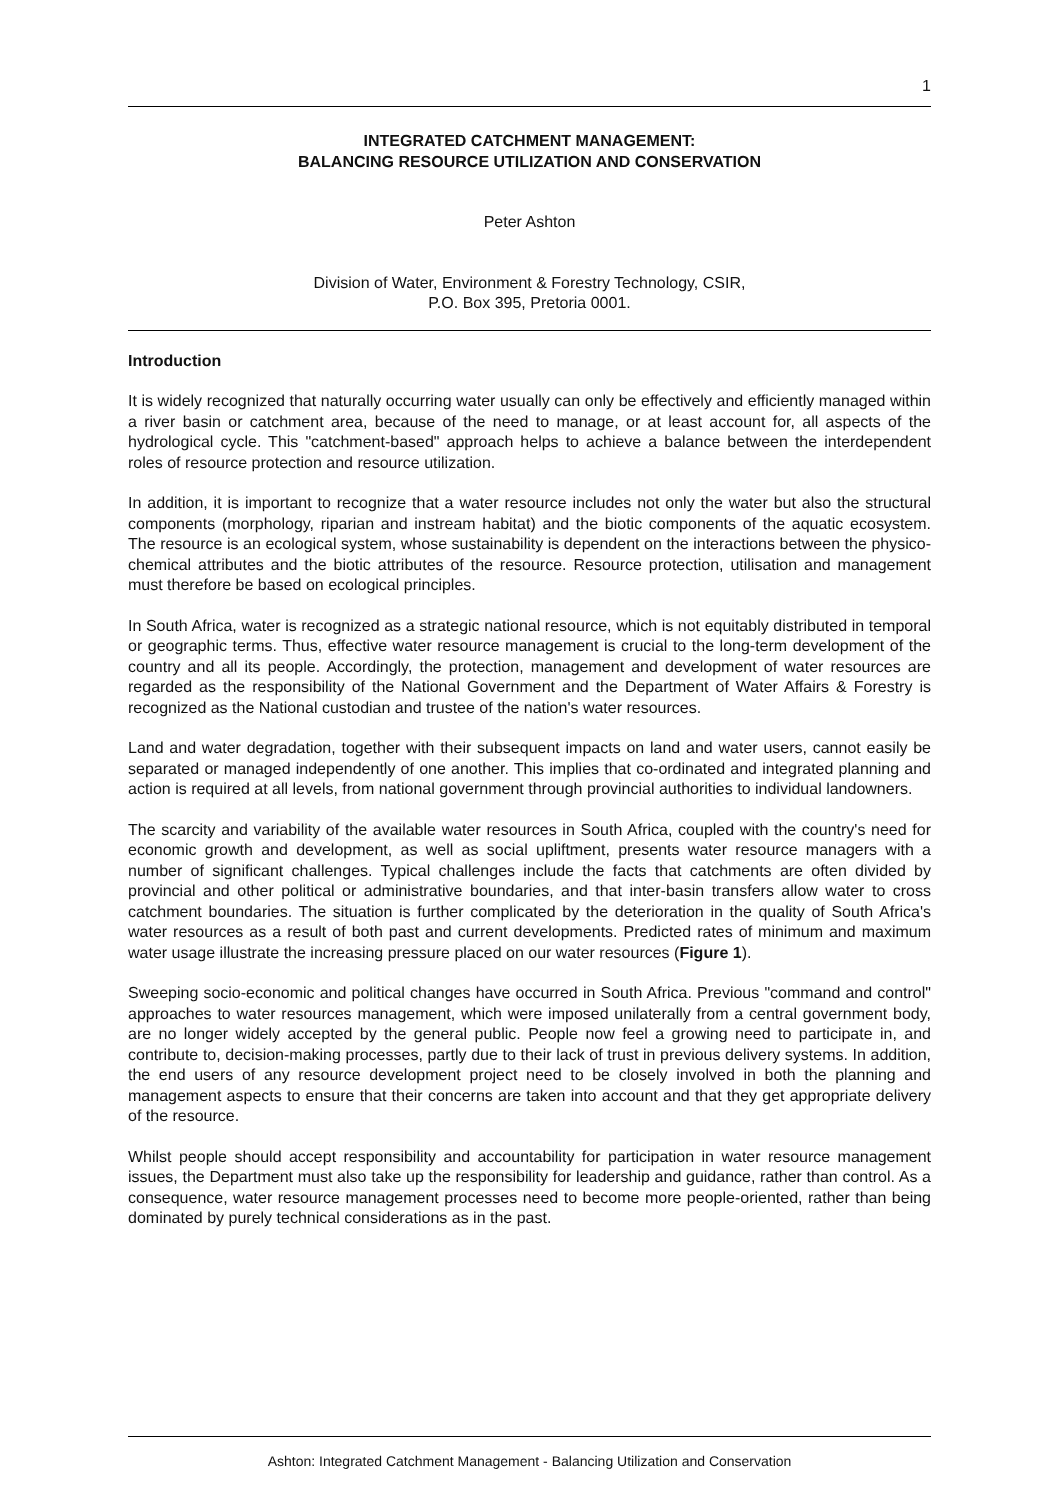1
INTEGRATED CATCHMENT MANAGEMENT:
BALANCING RESOURCE UTILIZATION AND CONSERVATION
Peter Ashton
Division of Water, Environment & Forestry Technology, CSIR,
P.O. Box 395, Pretoria 0001.
Introduction
It is widely recognized that naturally occurring water usually can only be effectively and efficiently managed within a river basin or catchment area, because of the need to manage, or at least account for, all aspects of the hydrological cycle. This "catchment-based" approach helps to achieve a balance between the interdependent roles of resource protection and resource utilization.
In addition, it is important to recognize that a water resource includes not only the water but also the structural components (morphology, riparian and instream habitat) and the biotic components of the aquatic ecosystem. The resource is an ecological system, whose sustainability is dependent on the interactions between the physico-chemical attributes and the biotic attributes of the resource. Resource protection, utilisation and management must therefore be based on ecological principles.
In South Africa, water is recognized as a strategic national resource, which is not equitably distributed in temporal or geographic terms. Thus, effective water resource management is crucial to the long-term development of the country and all its people. Accordingly, the protection, management and development of water resources are regarded as the responsibility of the National Government and the Department of Water Affairs & Forestry is recognized as the National custodian and trustee of the nation's water resources.
Land and water degradation, together with their subsequent impacts on land and water users, cannot easily be separated or managed independently of one another. This implies that co-ordinated and integrated planning and action is required at all levels, from national government through provincial authorities to individual landowners.
The scarcity and variability of the available water resources in South Africa, coupled with the country's need for economic growth and development, as well as social upliftment, presents water resource managers with a number of significant challenges. Typical challenges include the facts that catchments are often divided by provincial and other political or administrative boundaries, and that inter-basin transfers allow water to cross catchment boundaries. The situation is further complicated by the deterioration in the quality of South Africa's water resources as a result of both past and current developments. Predicted rates of minimum and maximum water usage illustrate the increasing pressure placed on our water resources (Figure 1).
Sweeping socio-economic and political changes have occurred in South Africa. Previous "command and control" approaches to water resources management, which were imposed unilaterally from a central government body, are no longer widely accepted by the general public. People now feel a growing need to participate in, and contribute to, decision-making processes, partly due to their lack of trust in previous delivery systems. In addition, the end users of any resource development project need to be closely involved in both the planning and management aspects to ensure that their concerns are taken into account and that they get appropriate delivery of the resource.
Whilst people should accept responsibility and accountability for participation in water resource management issues, the Department must also take up the responsibility for leadership and guidance, rather than control. As a consequence, water resource management processes need to become more people-oriented, rather than being dominated by purely technical considerations as in the past.
Ashton: Integrated Catchment Management - Balancing Utilization and Conservation